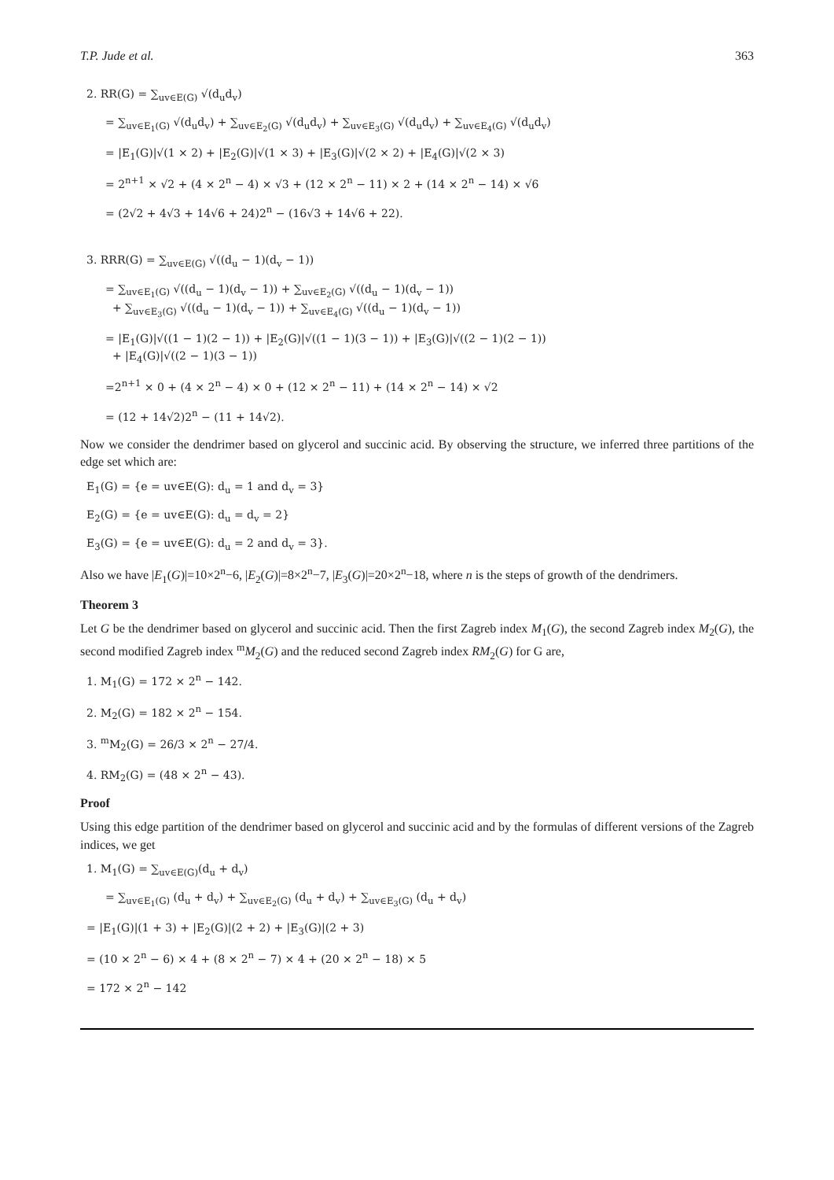T.P. Jude et al. 363
2. RR(G) = ∑<sub>uv∈E(G)</sub> √(d<sub>u</sub>d<sub>v</sub>)
= ∑<sub>uv∈E<sub>1</sub>(G)</sub> √(d<sub>u</sub>d<sub>v</sub>) + ∑<sub>uv∈E<sub>2</sub>(G)</sub> √(d<sub>u</sub>d<sub>v</sub>) + ∑<sub>uv∈E<sub>3</sub>(G)</sub> √(d<sub>u</sub>d<sub>v</sub>) + ∑<sub>uv∈E<sub>4</sub>(G)</sub> √(d<sub>u</sub>d<sub>v</sub>)
= |E<sub>1</sub>(G)|√(1 × 2) + |E<sub>2</sub>(G)|√(1 × 3) + |E<sub>3</sub>(G)|√(2 × 2) + |E<sub>4</sub>(G)|√(2 × 3)
= 2<sup>n+1</sup> × √2 + (4 × 2<sup>n</sup> − 4) × √3 + (12 × 2<sup>n</sup> − 11) × 2 + (14 × 2<sup>n</sup> − 14) × √6
= (2√2 + 4√3 + 14√6 + 24)2<sup>n</sup> − (16√3 + 14√6 + 22).
3. RRR(G) = ∑<sub>uv∈E(G)</sub> √((d<sub>u</sub> − 1)(d<sub>v</sub> − 1))
= ∑<sub>uv∈E<sub>1</sub>(G)</sub> √((d<sub>u</sub> − 1)(d<sub>v</sub> − 1)) + ∑<sub>uv∈E<sub>2</sub>(G)</sub> √((d<sub>u</sub> − 1)(d<sub>v</sub> − 1))
+ ∑<sub>uv∈E<sub>3</sub>(G)</sub> √((d<sub>u</sub> − 1)(d<sub>v</sub> − 1)) + ∑<sub>uv∈E<sub>4</sub>(G)</sub> √((d<sub>u</sub> − 1)(d<sub>v</sub> − 1))
= |E<sub>1</sub>(G)|√((1 − 1)(2 − 1)) + |E<sub>2</sub>(G)|√((1 − 1)(3 − 1)) + |E<sub>3</sub>(G)|√((2 − 1)(2 − 1))
+ |E<sub>4</sub>(G)|√((2 − 1)(3 − 1))
=2<sup>n+1</sup> × 0 + (4 × 2<sup>n</sup> − 4) × 0 + (12 × 2<sup>n</sup> − 11) + (14 × 2<sup>n</sup> − 14) × √2
= (12 + 14√2)2<sup>n</sup> − (11 + 14√2).
Now we consider the dendrimer based on glycerol and succinic acid. By observing the structure, we inferred three partitions of the edge set which are:
E<sub>1</sub>(G) = {e = uv∈E(G): d<sub>u</sub> = 1 and d<sub>v</sub> = 3}
E<sub>2</sub>(G) = {e = uv∈E(G): d<sub>u</sub> = d<sub>v</sub> = 2}
E<sub>3</sub>(G) = {e = uv∈E(G): d<sub>u</sub> = 2 and d<sub>v</sub> = 3}.
Also we have |E<sub>1</sub>(G)|=10×2<sup>n</sup>−6, |E<sub>2</sub>(G)|=8×2<sup>n</sup>−7, |E<sub>3</sub>(G)|=20×2<sup>n</sup>−18, where n is the steps of growth of the dendrimers.
Theorem 3
Let G be the dendrimer based on glycerol and succinic acid. Then the first Zagreb index M<sub>1</sub>(G), the second Zagreb index M<sub>2</sub>(G), the second modified Zagreb index <sup>m</sup>M<sub>2</sub>(G) and the reduced second Zagreb index RM<sub>2</sub>(G) for G are,
1. M<sub>1</sub>(G) = 172 × 2<sup>n</sup> − 142.
2. M<sub>2</sub>(G) = 182 × 2<sup>n</sup> − 154.
3. <sup>m</sup>M<sub>2</sub>(G) = 26/3 × 2<sup>n</sup> − 27/4.
4. RM<sub>2</sub>(G) = (48 × 2<sup>n</sup> − 43).
Proof
Using this edge partition of the dendrimer based on glycerol and succinic acid and by the formulas of different versions of the Zagreb indices, we get
1. M<sub>1</sub>(G) = ∑<sub>uv∈E(G)</sub>(d<sub>u</sub> + d<sub>v</sub>)
= ∑<sub>uv∈E<sub>1</sub>(G)</sub> (d<sub>u</sub> + d<sub>v</sub>) + ∑<sub>uv∈E<sub>2</sub>(G)</sub> (d<sub>u</sub> + d<sub>v</sub>) + ∑<sub>uv∈E<sub>3</sub>(G)</sub> (d<sub>u</sub> + d<sub>v</sub>)
= |E<sub>1</sub>(G)|(1 + 3) + |E<sub>2</sub>(G)|(2 + 2) + |E<sub>3</sub>(G)|(2 + 3)
= (10 × 2<sup>n</sup> − 6) × 4 + (8 × 2<sup>n</sup> − 7) × 4 + (20 × 2<sup>n</sup> − 18) × 5
= 172 × 2<sup>n</sup> − 142